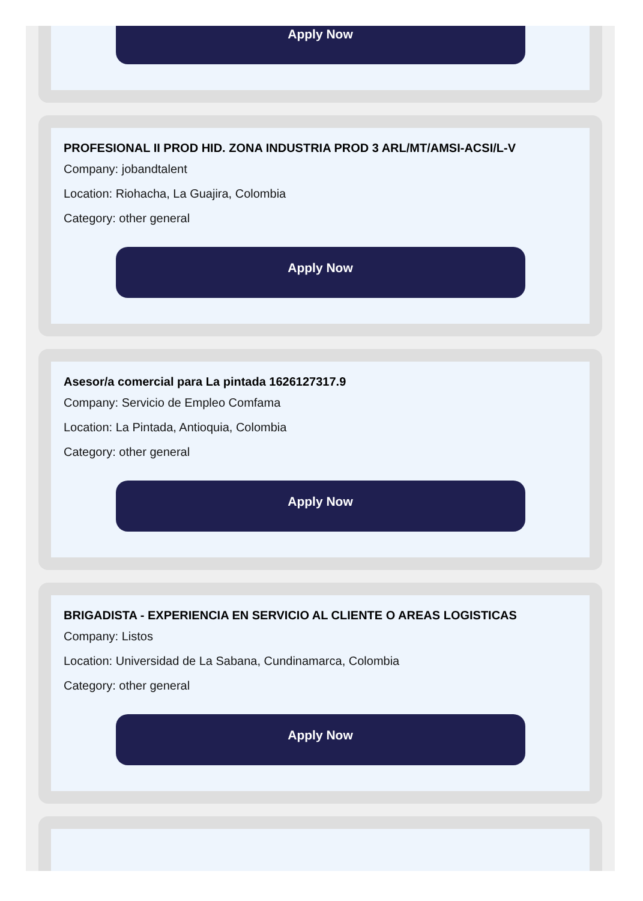Apply Now
PROFESIONAL II PROD HID. ZONA INDUSTRIA PROD 3 ARL/MT/AMSI-ACSI/L-V
Company: jobandtalent
Location: Riohacha, La Guajira, Colombia
Category: other general
Apply Now
Asesor/a comercial para La pintada 1626127317.9
Company: Servicio de Empleo Comfama
Location: La Pintada, Antioquia, Colombia
Category: other general
Apply Now
BRIGADISTA - EXPERIENCIA EN SERVICIO AL CLIENTE O AREAS LOGISTICAS
Company: Listos
Location: Universidad de La Sabana, Cundinamarca, Colombia
Category: other general
Apply Now